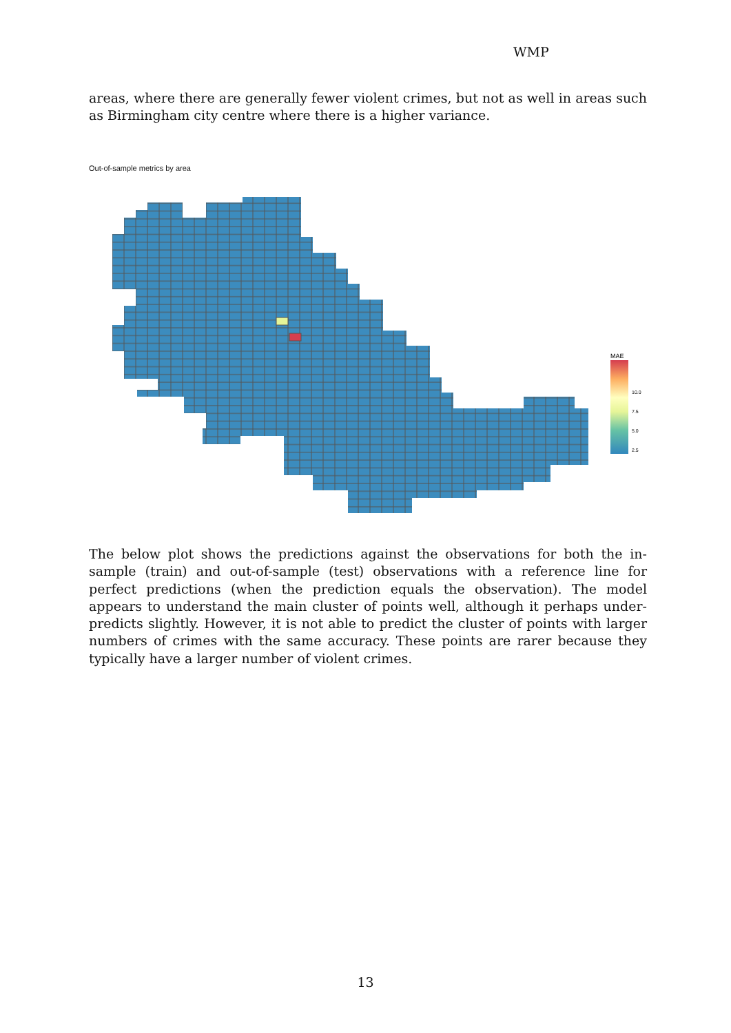WMP
areas, where there are generally fewer violent crimes, but not as well in areas such as Birmingham city centre where there is a higher variance.
Out-of-sample metrics by area
MAE
10.0
7.5
5.0
2.5
The below plot shows the predictions against the observations for both the in-sample (train) and out-of-sample (test) observations with a reference line for perfect predictions (when the prediction equals the observation). The model appears to understand the main cluster of points well, although it perhaps under-predicts slightly. However, it is not able to predict the cluster of points with larger numbers of crimes with the same accuracy. These points are rarer because they typically have a larger number of violent crimes.
13